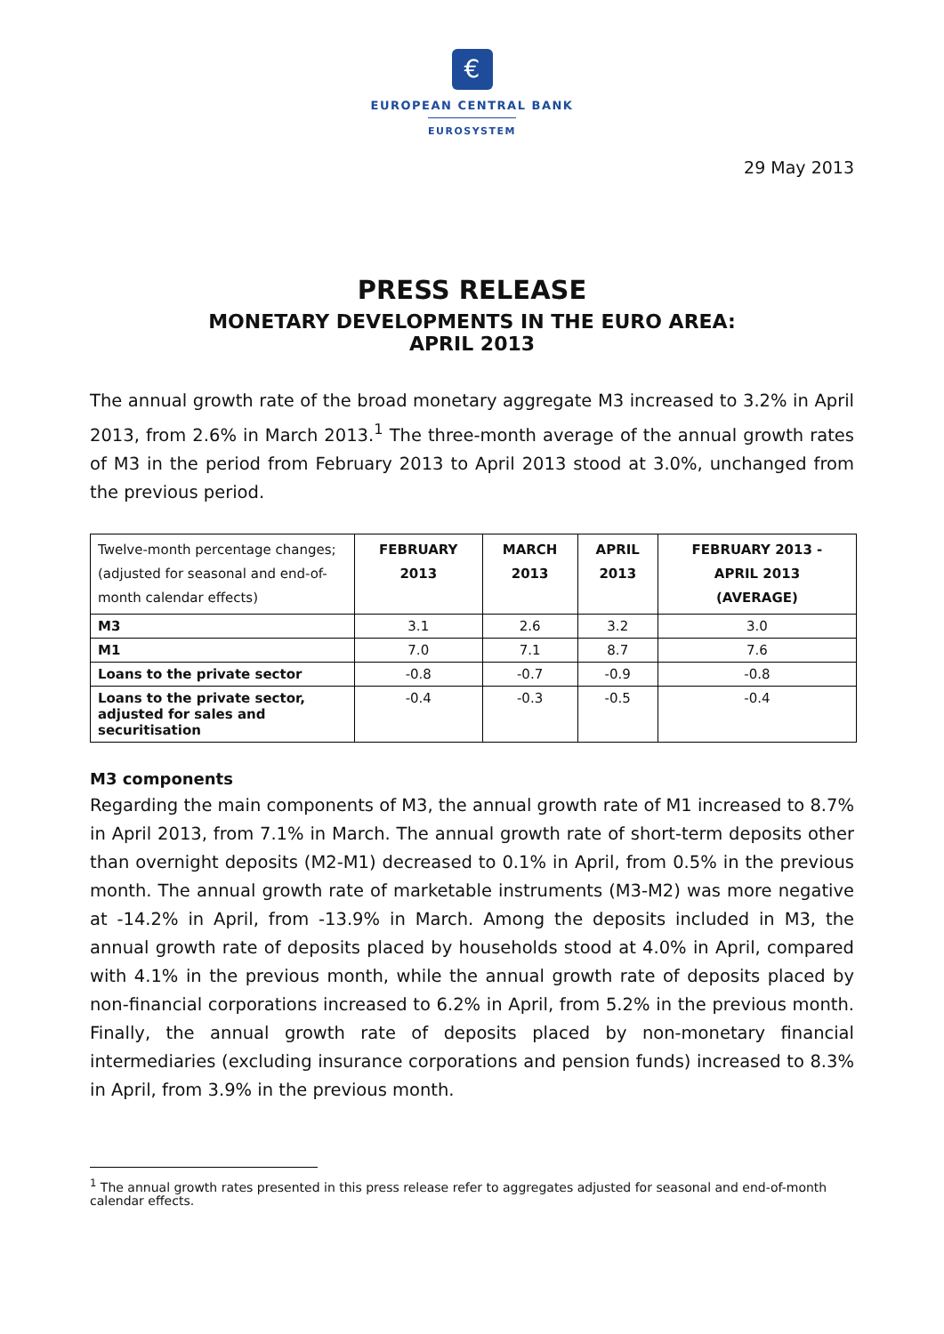€
EUROPEAN CENTRAL BANK
EUROSYSTEM
29 May 2013
PRESS RELEASE
MONETARY DEVELOPMENTS IN THE EURO AREA:
APRIL 2013
The annual growth rate of the broad monetary aggregate M3 increased to 3.2% in April 2013, from 2.6% in March 2013.<sup>1</sup> The three-month average of the annual growth rates of M3 in the period from February 2013 to April 2013 stood at 3.0%, unchanged from the previous period.
| Twelve-month percentage changes; (adjusted for seasonal and end-of-month calendar effects) | FEBRUARY 2013 | MARCH 2013 | APRIL 2013 | FEBRUARY 2013 - APRIL 2013 (AVERAGE) |
| M3 | 3.1 | 2.6 | 3.2 | 3.0 |
| M1 | 7.0 | 7.1 | 8.7 | 7.6 |
| Loans to the private sector | -0.8 | -0.7 | -0.9 | -0.8 |
| Loans to the private sector, adjusted for sales and securitisation | -0.4 | -0.3 | -0.5 | -0.4 |
M3 components
Regarding the main components of M3, the annual growth rate of M1 increased to 8.7% in April 2013, from 7.1% in March. The annual growth rate of short-term deposits other than overnight deposits (M2-M1) decreased to 0.1% in April, from 0.5% in the previous month. The annual growth rate of marketable instruments (M3-M2) was more negative at -14.2% in April, from -13.9% in March. Among the deposits included in M3, the annual growth rate of deposits placed by households stood at 4.0% in April, compared with 4.1% in the previous month, while the annual growth rate of deposits placed by non-financial corporations increased to 6.2% in April, from 5.2% in the previous month. Finally, the annual growth rate of deposits placed by non-monetary financial intermediaries (excluding insurance corporations and pension funds) increased to 8.3% in April, from 3.9% in the previous month.
<sup>1</sup> The annual growth rates presented in this press release refer to aggregates adjusted for seasonal and end-of-month calendar effects.